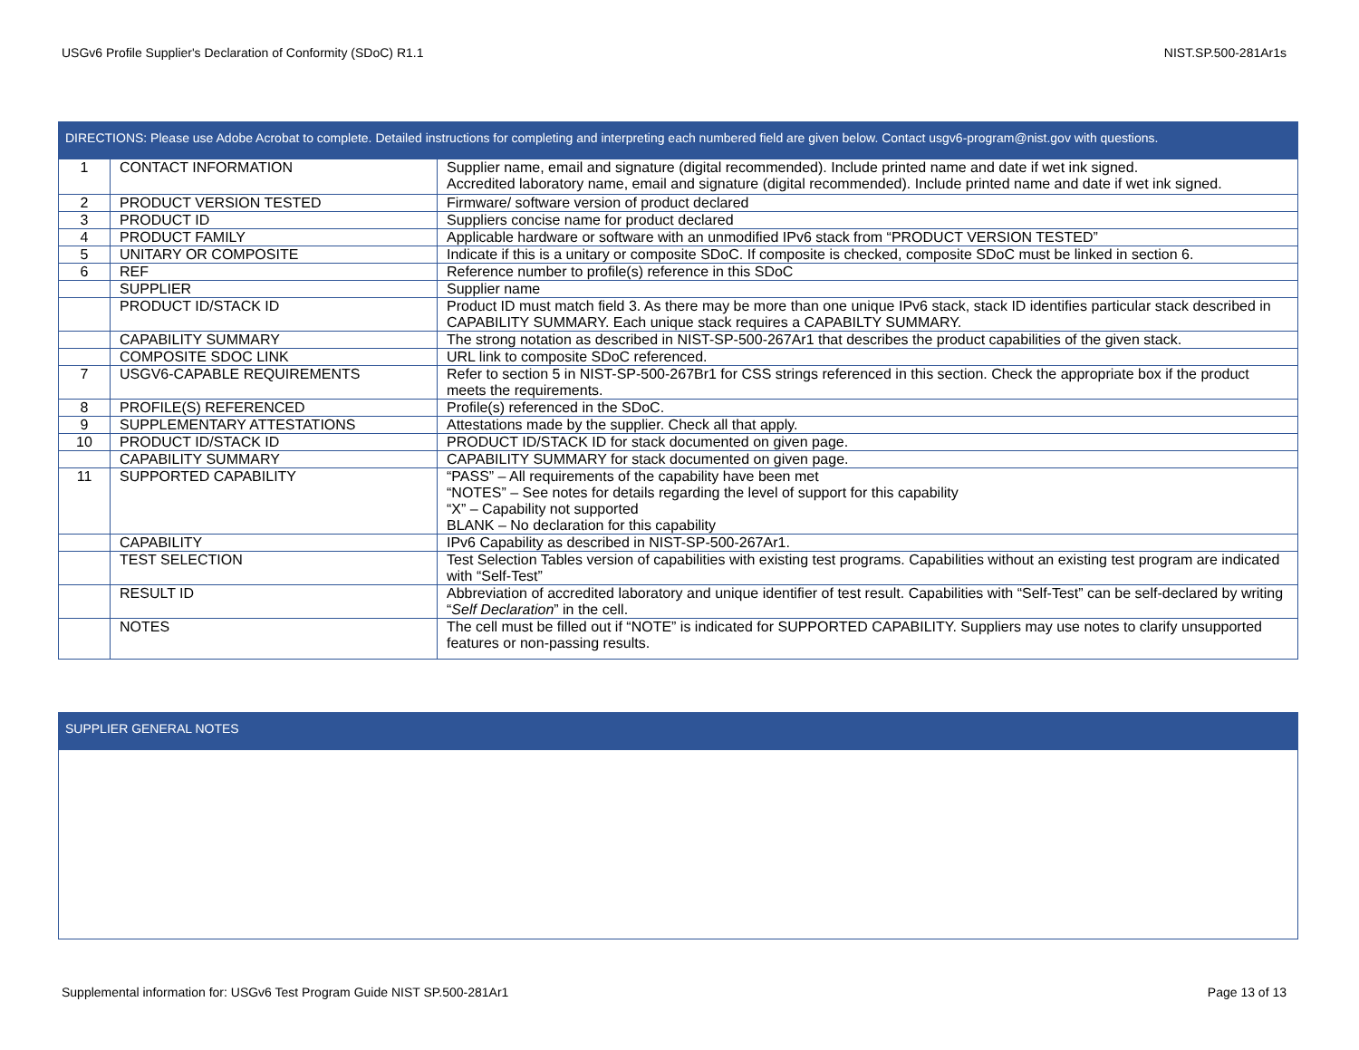USGv6 Profile Supplier's Declaration of Conformity (SDoC) R1.1 NIST.SP.500-281Ar1s
| DIRECTIONS: Please use Adobe Acrobat to complete. Detailed instructions for completing and interpreting each numbered field are given below. Contact usgv6-program@nist.gov with questions. | | |
| 1 | CONTACT INFORMATION | Supplier name, email and signature (digital recommended). Include printed name and date if wet ink signed. Accredited laboratory name, email and signature (digital recommended). Include printed name and date if wet ink signed. |
| 2 | PRODUCT VERSION TESTED | Firmware/ software version of product declared |
| 3 | PRODUCT ID | Suppliers concise name for product declared |
| 4 | PRODUCT FAMILY | Applicable hardware or software with an unmodified IPv6 stack from “PRODUCT VERSION TESTED” |
| 5 | UNITARY OR COMPOSITE | Indicate if this is a unitary or composite SDoC. If composite is checked, composite SDoC must be linked in section 6. |
| 6 | REF | Reference number to profile(s) reference in this SDoC |
| | SUPPLIER | Supplier name |
| | PRODUCT ID/STACK ID | Product ID must match field 3. As there may be more than one unique IPv6 stack, stack ID identifies particular stack described in CAPABILITY SUMMARY. Each unique stack requires a CAPABILTY SUMMARY. |
| | CAPABILITY SUMMARY | The strong notation as described in NIST-SP-500-267Ar1 that describes the product capabilities of the given stack. |
| | COMPOSITE SDOC LINK | URL link to composite SDoC referenced. |
| 7 | USGV6-CAPABLE REQUIREMENTS | Refer to section 5 in NIST-SP-500-267Br1 for CSS strings referenced in this section. Check the appropriate box if the product meets the requirements. |
| 8 | PROFILE(S) REFERENCED | Profile(s) referenced in the SDoC. |
| 9 | SUPPLEMENTARY ATTESTATIONS | Attestations made by the supplier. Check all that apply. |
| 10 | PRODUCT ID/STACK ID | PRODUCT ID/STACK ID for stack documented on given page. |
| | CAPABILITY SUMMARY | CAPABILITY SUMMARY for stack documented on given page. |
| 11 | SUPPORTED CAPABILITY | “PASS” – All requirements of the capability have been met “NOTES” – See notes for details regarding the level of support for this capability “X” – Capability not supported BLANK – No declaration for this capability |
| | CAPABILITY | IPv6 Capability as described in NIST-SP-500-267Ar1. |
| | TEST SELECTION | Test Selection Tables version of capabilities with existing test programs. Capabilities without an existing test program are indicated with “Self-Test” |
| | RESULT ID | Abbreviation of accredited laboratory and unique identifier of test result. Capabilities with “Self-Test” can be self-declared by writing “ Self Declaration ” in the cell. |
| | NOTES | The cell must be filled out if “NOTE” is indicated for SUPPORTED CAPABILITY. Suppliers may use notes to clarify unsupported features or non-passing results. |
| SUPPLIER GENERAL NOTES |
Supplemental information for: USGv6 Test Program Guide NIST SP.500-281Ar1 Page 13 of 13